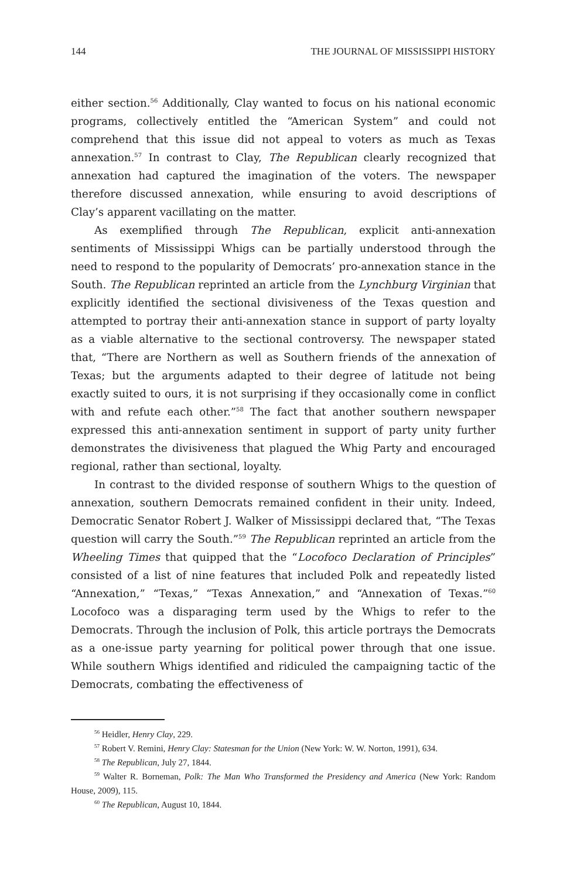144 THE JOURNAL OF MISSISSIPPI HISTORY
either section.<sup>56</sup> Additionally, Clay wanted to focus on his national economic programs, collectively entitled the “American System” and could not comprehend that this issue did not appeal to voters as much as Texas annexation.<sup>57</sup> In contrast to Clay, The Republican clearly recognized that annexation had captured the imagination of the voters. The newspaper therefore discussed annexation, while ensuring to avoid descriptions of Clay’s apparent vacillating on the matter.
As exemplified through The Republican, explicit anti-annexation sentiments of Mississippi Whigs can be partially understood through the need to respond to the popularity of Democrats’ pro-annexation stance in the South. The Republican reprinted an article from the Lynchburg Virginian that explicitly identified the sectional divisiveness of the Texas question and attempted to portray their anti-annexation stance in support of party loyalty as a viable alternative to the sectional controversy. The newspaper stated that, “There are Northern as well as Southern friends of the annexation of Texas; but the arguments adapted to their degree of latitude not being exactly suited to ours, it is not surprising if they occasionally come in conflict with and refute each other.”<sup>58</sup> The fact that another southern newspaper expressed this anti-annexation sentiment in support of party unity further demonstrates the divisiveness that plagued the Whig Party and encouraged regional, rather than sectional, loyalty.
In contrast to the divided response of southern Whigs to the question of annexation, southern Democrats remained confident in their unity. Indeed, Democratic Senator Robert J. Walker of Mississippi declared that, “The Texas question will carry the South.”<sup>59</sup> The Republican reprinted an article from the Wheeling Times that quipped that the “Locofoco Declaration of Principles” consisted of a list of nine features that included Polk and repeatedly listed “Annexation,” “Texas,” “Texas Annexation,” and “Annexation of Texas.”<sup>60</sup> Locofoco was a disparaging term used by the Whigs to refer to the Democrats. Through the inclusion of Polk, this article portrays the Democrats as a one-issue party yearning for political power through that one issue. While southern Whigs identified and ridiculed the campaigning tactic of the Democrats, combating the effectiveness of
<sup>56</sup> Heidler, Henry Clay, 229.
<sup>57</sup> Robert V. Remini, Henry Clay: Statesman for the Union (New York: W. W. Norton, 1991), 634.
<sup>58</sup> The Republican, July 27, 1844.
<sup>59</sup> Walter R. Borneman, Polk: The Man Who Transformed the Presidency and America (New York: Random House, 2009), 115.
<sup>60</sup> The Republican, August 10, 1844.